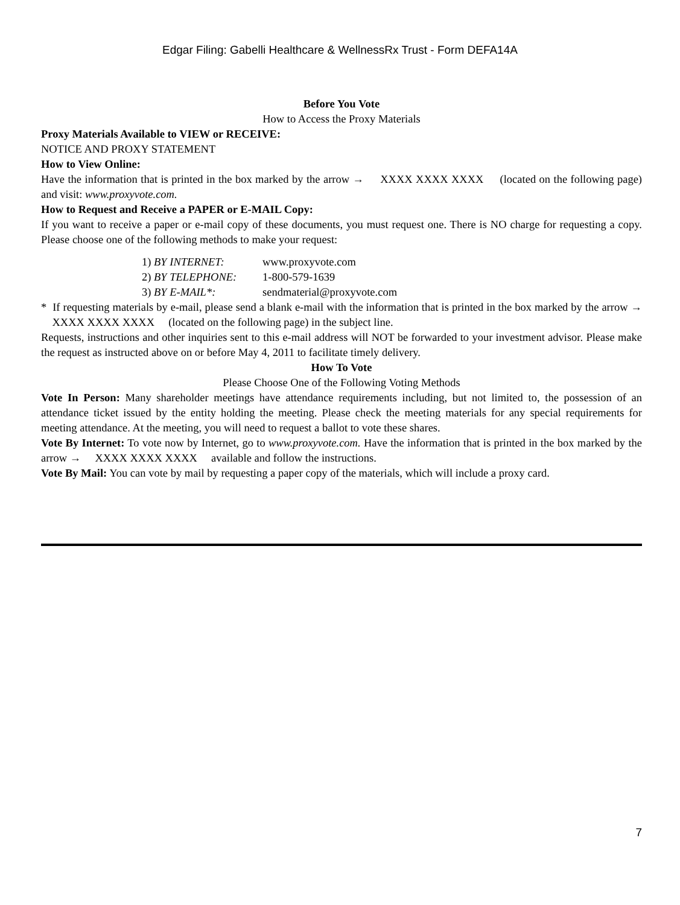Edgar Filing: Gabelli Healthcare & WellnessRx Trust - Form DEFA14A
Before You Vote
How to Access the Proxy Materials
Proxy Materials Available to VIEW or RECEIVE:
NOTICE AND PROXY STATEMENT
How to View Online:
Have the information that is printed in the box marked by the arrow → XXXX XXXX XXXX (located on the following page) and visit: www.proxyvote.com.
How to Request and Receive a PAPER or E-MAIL Copy:
If you want to receive a paper or e-mail copy of these documents, you must request one. There is NO charge for requesting a copy. Please choose one of the following methods to make your request:
| 1) BY INTERNET: | www.proxyvote.com |
| 2) BY TELEPHONE: | 1-800-579-1639 |
| 3) BY E-MAIL*: | sendmaterial@proxyvote.com |
* If requesting materials by e-mail, please send a blank e-mail with the information that is printed in the box marked by the arrow → XXXX XXXX XXXX (located on the following page) in the subject line.
Requests, instructions and other inquiries sent to this e-mail address will NOT be forwarded to your investment advisor. Please make the request as instructed above on or before May 4, 2011 to facilitate timely delivery.
How To Vote
Please Choose One of the Following Voting Methods
Vote In Person: Many shareholder meetings have attendance requirements including, but not limited to, the possession of an attendance ticket issued by the entity holding the meeting. Please check the meeting materials for any special requirements for meeting attendance. At the meeting, you will need to request a ballot to vote these shares.
Vote By Internet: To vote now by Internet, go to www.proxyvote.com. Have the information that is printed in the box marked by the arrow → XXXX XXXX XXXX available and follow the instructions.
Vote By Mail: You can vote by mail by requesting a paper copy of the materials, which will include a proxy card.
7